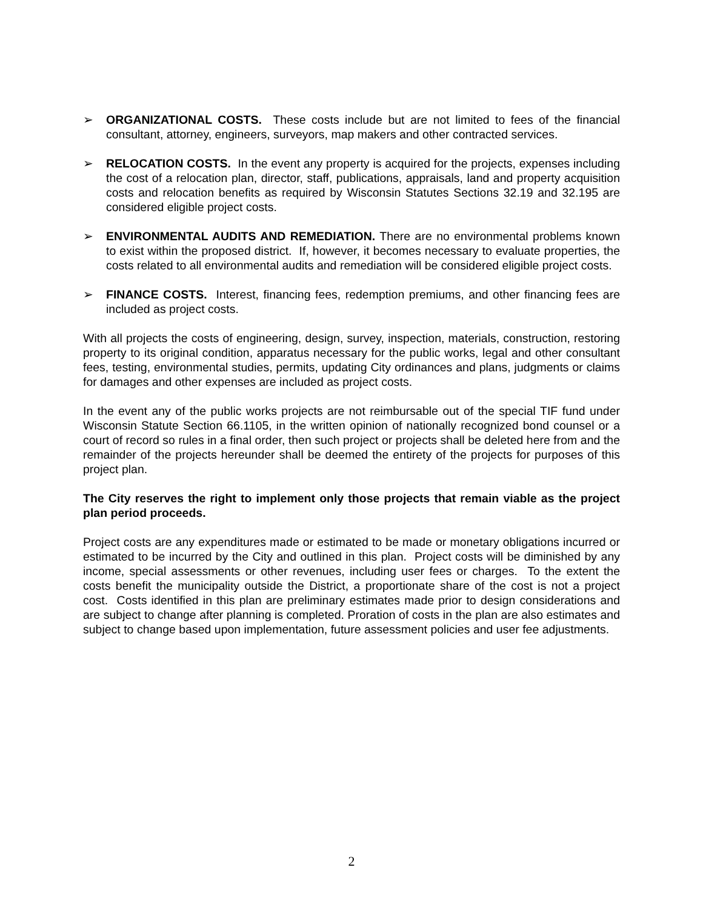➢ ORGANIZATIONAL COSTS. These costs include but are not limited to fees of the financial consultant, attorney, engineers, surveyors, map makers and other contracted services.
➢ RELOCATION COSTS. In the event any property is acquired for the projects, expenses including the cost of a relocation plan, director, staff, publications, appraisals, land and property acquisition costs and relocation benefits as required by Wisconsin Statutes Sections 32.19 and 32.195 are considered eligible project costs.
➢ ENVIRONMENTAL AUDITS AND REMEDIATION. There are no environmental problems known to exist within the proposed district. If, however, it becomes necessary to evaluate properties, the costs related to all environmental audits and remediation will be considered eligible project costs.
➢ FINANCE COSTS. Interest, financing fees, redemption premiums, and other financing fees are included as project costs.
With all projects the costs of engineering, design, survey, inspection, materials, construction, restoring property to its original condition, apparatus necessary for the public works, legal and other consultant fees, testing, environmental studies, permits, updating City ordinances and plans, judgments or claims for damages and other expenses are included as project costs.
In the event any of the public works projects are not reimbursable out of the special TIF fund under Wisconsin Statute Section 66.1105, in the written opinion of nationally recognized bond counsel or a court of record so rules in a final order, then such project or projects shall be deleted here from and the remainder of the projects hereunder shall be deemed the entirety of the projects for purposes of this project plan.
The City reserves the right to implement only those projects that remain viable as the project plan period proceeds.
Project costs are any expenditures made or estimated to be made or monetary obligations incurred or estimated to be incurred by the City and outlined in this plan. Project costs will be diminished by any income, special assessments or other revenues, including user fees or charges. To the extent the costs benefit the municipality outside the District, a proportionate share of the cost is not a project cost. Costs identified in this plan are preliminary estimates made prior to design considerations and are subject to change after planning is completed. Proration of costs in the plan are also estimates and subject to change based upon implementation, future assessment policies and user fee adjustments.
2